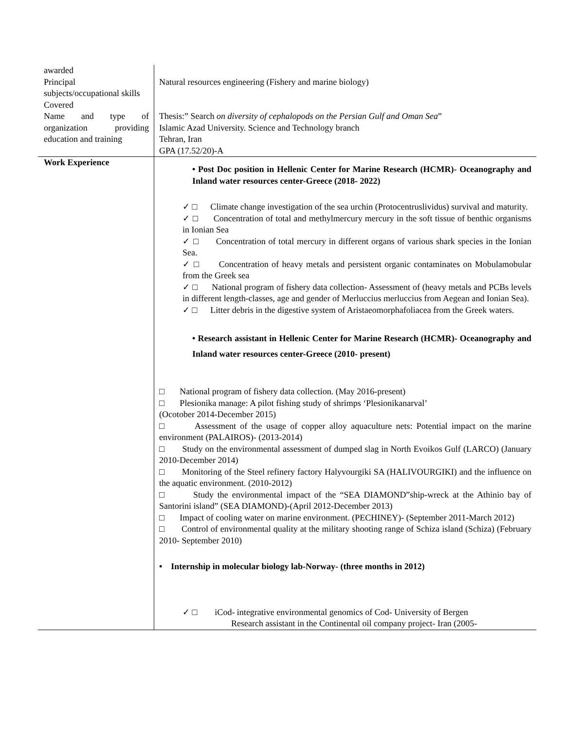| awarded Principal subjects/occupational skills Covered Name and type of organization providing education and training | Natural resources engineering (Fishery and marine biology) Thesis:” Search on diversity of cephalopods on the Persian Gulf and Oman Sea ” Islamic Azad University. Science and Technology branch Tehran, Iran GPA (17.52/20)-A |
| Work Experience | • Post Doc position in Hellenic Center for Marine Research (HCMR)- Oceanography and Inland water resources center-Greece (2018- 2022) ✓ □ Climate change investigation of the sea urchin (Protocentruslividus) survival and maturity. ✓ □ Concentration of total and methylmercury mercury in the soft tissue of benthic organisms in Ionian Sea ✓ □ Concentration of total mercury in different organs of various shark species in the Ionian Sea. ✓ □ Concentration of heavy metals and persistent organic contaminates on Mobulamobular from the Greek sea ✓ □ National program of fishery data collection- Assessment of (heavy metals and PCBs levels in different length-classes, age and gender of Merluccius merluccius from Aegean and Ionian Sea). ✓ □ Litter debris in the digestive system of Aristaeomorphafoliacea from the Greek waters. • Research assistant in Hellenic Center for Marine Research (HCMR)- Oceanography and Inland water resources center-Greece (2010- present) □ National program of fishery data collection. (May 2016-present) □ Plesionika manage: A pilot fishing study of shrimps ‘Plesionikanarval’ (Ocotober 2014-December 2015) □ Assessment of the usage of copper alloy aquaculture nets: Potential impact on the marine environment (PALAIROS)- (2013-2014) □ Study on the environmental assessment of dumped slag in North Evoikos Gulf (LARCO) (January 2010-December 2014) □ Monitoring of the Steel refinery factory Halyvourgiki SA (HALIVOURGIKI) and the influence on the aquatic environment. (2010-2012) □ Study the environmental impact of the “SEA DIAMOND”ship-wreck at the Athinio bay of Santorini island” (SEA DIAMOND)-(April 2012-December 2013) □ Impact of cooling water on marine environment. (PECHINEY)- (September 2011-March 2012) □ Control of environmental quality at the military shooting range of Schiza island (Schiza) (February 2010- September 2010) • Internship in molecular biology lab-Norway- (three months in 2012) ✓ □ iCod- integrative environmental genomics of Cod- University of Bergen Research assistant in the Continental oil company project- Iran (2005- |